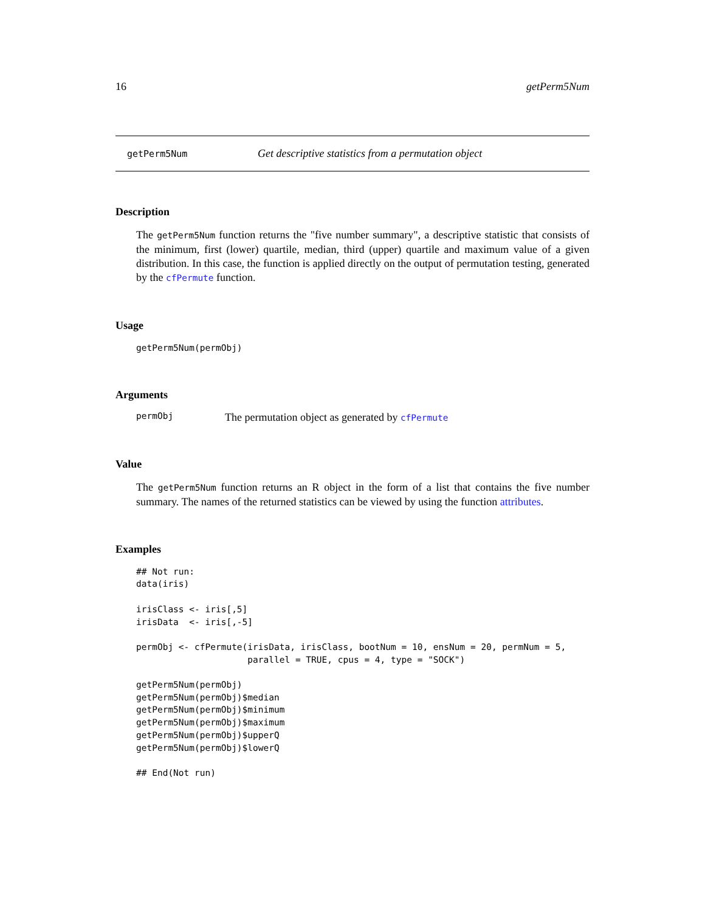16 getPerm5Num
getPerm5Num Get descriptive statistics from a permutation object
Description
The getPerm5Num function returns the "five number summary", a descriptive statistic that consists of the minimum, first (lower) quartile, median, third (upper) quartile and maximum value of a given distribution. In this case, the function is applied directly on the output of permutation testing, generated by the cfPermute function.
Usage
getPerm5Num(permObj)
Arguments
permObj The permutation object as generated by cfPermute
Value
The getPerm5Num function returns an R object in the form of a list that contains the five number summary. The names of the returned statistics can be viewed by using the function attributes.
Examples
## Not run:
data(iris)

irisClass <- iris[,5]
irisData  <- iris[,-5]

permObj <- cfPermute(irisData, irisClass, bootNum = 10, ensNum = 20, permNum = 5,
                     parallel = TRUE, cpus = 4, type = "SOCK")

getPerm5Num(permObj)
getPerm5Num(permObj)$median
getPerm5Num(permObj)$minimum
getPerm5Num(permObj)$maximum
getPerm5Num(permObj)$upperQ
getPerm5Num(permObj)$lowerQ

## End(Not run)